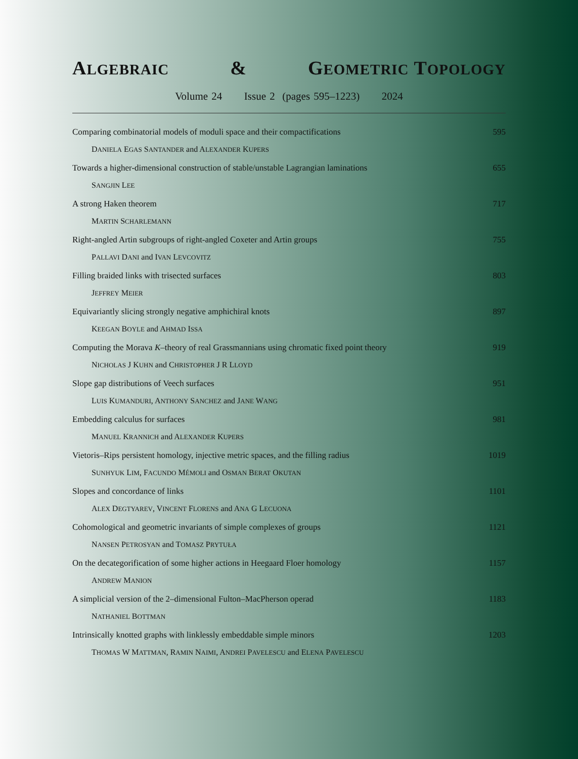ALGEBRAIC & GEOMETRIC TOPOLOGY
Volume 24 Issue 2 (pages 595–1223) 2024
Comparing combinatorial models of moduli space and their compactifications 595
DANIELA EGAS SANTANDER and ALEXANDER KUPERS
Towards a higher-dimensional construction of stable/unstable Lagrangian laminations 655
SANGJIN LEE
A strong Haken theorem 717
MARTIN SCHARLEMANN
Right-angled Artin subgroups of right-angled Coxeter and Artin groups 755
PALLAVI DANI and IVAN LEVCOVITZ
Filling braided links with trisected surfaces 803
JEFFREY MEIER
Equivariantly slicing strongly negative amphichiral knots 897
KEEGAN BOYLE and AHMAD ISSA
Computing the Morava K–theory of real Grassmannians using chromatic fixed point theory 919
NICHOLAS J KUHN and CHRISTOPHER J R LLOYD
Slope gap distributions of Veech surfaces 951
LUIS KUMANDURI, ANTHONY SANCHEZ and JANE WANG
Embedding calculus for surfaces 981
MANUEL KRANNICH and ALEXANDER KUPERS
Vietoris–Rips persistent homology, injective metric spaces, and the filling radius 1019
SUNHYUK LIM, FACUNDO MÉMOLI and OSMAN BERAT OKUTAN
Slopes and concordance of links 1101
ALEX DEGTYAREV, VINCENT FLORENS and ANA G LECUONA
Cohomological and geometric invariants of simple complexes of groups 1121
NANSEN PETROSYAN and TOMASZ PRYTUŁA
On the decategorification of some higher actions in Heegaard Floer homology 1157
ANDREW MANION
A simplicial version of the 2–dimensional Fulton–MacPherson operad 1183
NATHANIEL BOTTMAN
Intrinsically knotted graphs with linklessly embeddable simple minors 1203
THOMAS W MATTMAN, RAMIN NAIMI, ANDREI PAVELESCU and ELENA PAVELESCU